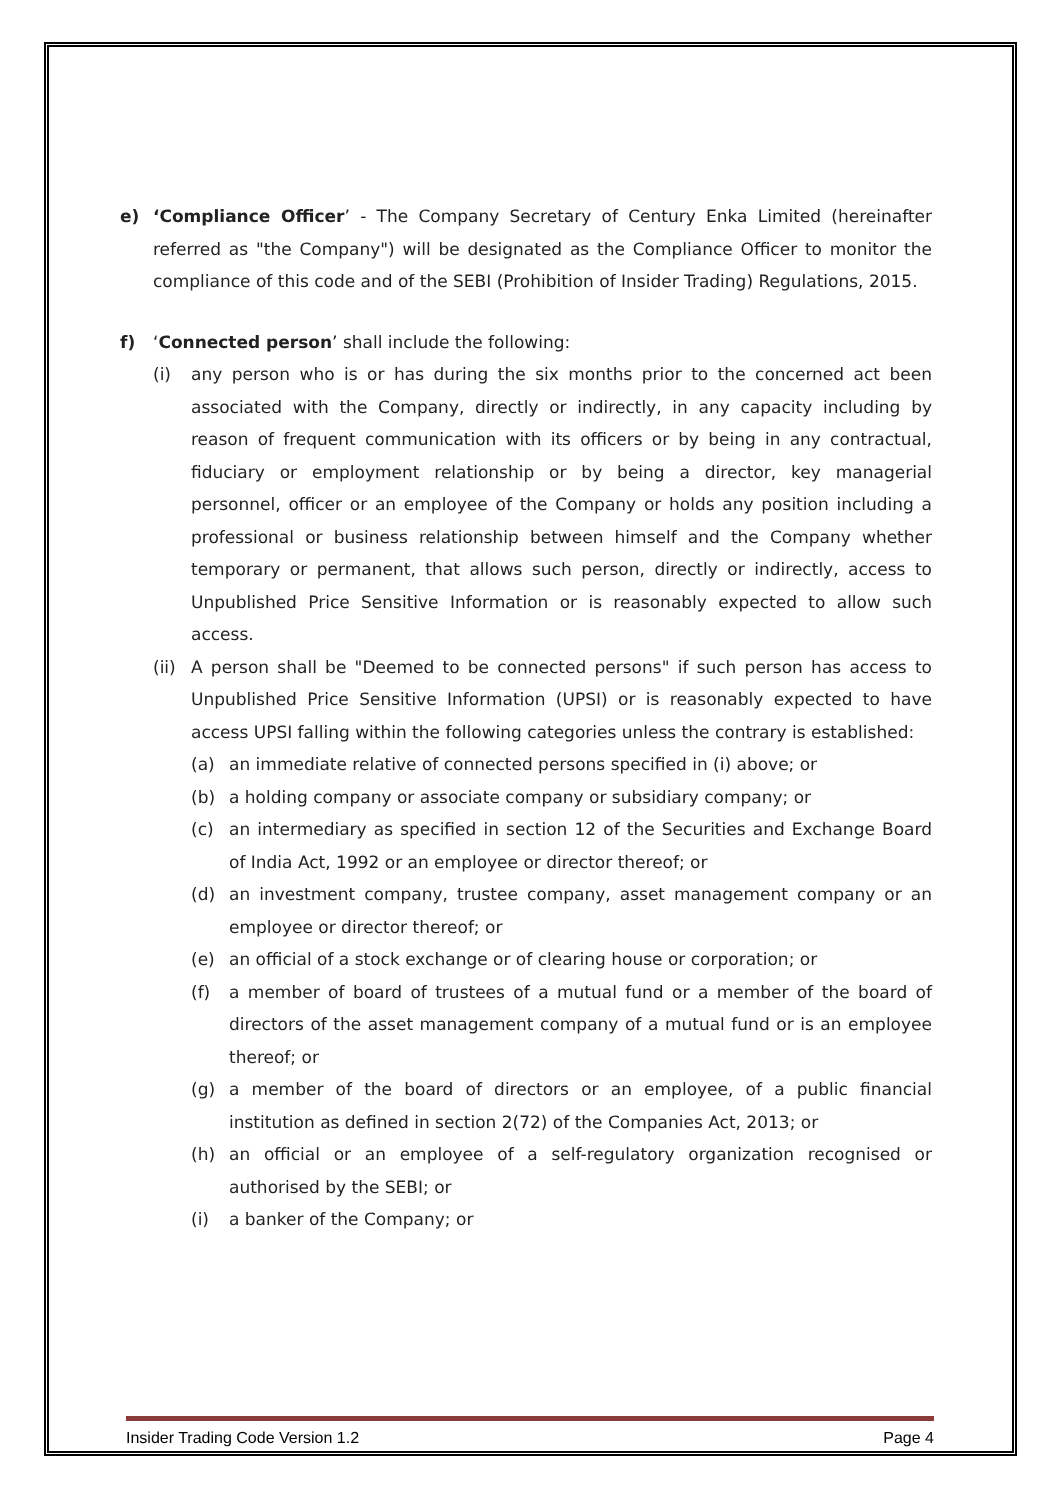e) ‘Compliance Officer’ - The Company Secretary of Century Enka Limited (hereinafter referred as "the Company") will be designated as the Compliance Officer to monitor the compliance of this code and of the SEBI (Prohibition of Insider Trading) Regulations, 2015.
f) ‘Connected person’ shall include the following:
(i) any person who is or has during the six months prior to the concerned act been associated with the Company, directly or indirectly, in any capacity including by reason of frequent communication with its officers or by being in any contractual, fiduciary or employment relationship or by being a director, key managerial personnel, officer or an employee of the Company or holds any position including a professional or business relationship between himself and the Company whether temporary or permanent, that allows such person, directly or indirectly, access to Unpublished Price Sensitive Information or is reasonably expected to allow such access.
(ii)
A person shall be "Deemed to be connected persons" if such person has access to Unpublished Price Sensitive Information (UPSI) or is reasonably expected to have access UPSI falling within the following categories unless the contrary is established:
(a) an immediate relative of connected persons specified in (i) above; or
(b) a holding company or associate company or subsidiary company; or
(c) an intermediary as specified in section 12 of the Securities and Exchange Board of India Act, 1992 or an employee or director thereof; or
(d) an investment company, trustee company, asset management company or an employee or director thereof; or
(e) an official of a stock exchange or of clearing house or corporation; or
(f) a member of board of trustees of a mutual fund or a member of the board of directors of the asset management company of a mutual fund or is an employee thereof; or
(g) a member of the board of directors or an employee, of a public financial institution as defined in section 2(72) of the Companies Act, 2013; or
(h) an official or an employee of a self-regulatory organization recognised or authorised by the SEBI; or
(i) a banker of the Company; or
Insider Trading Code Version 1.2 Page 4